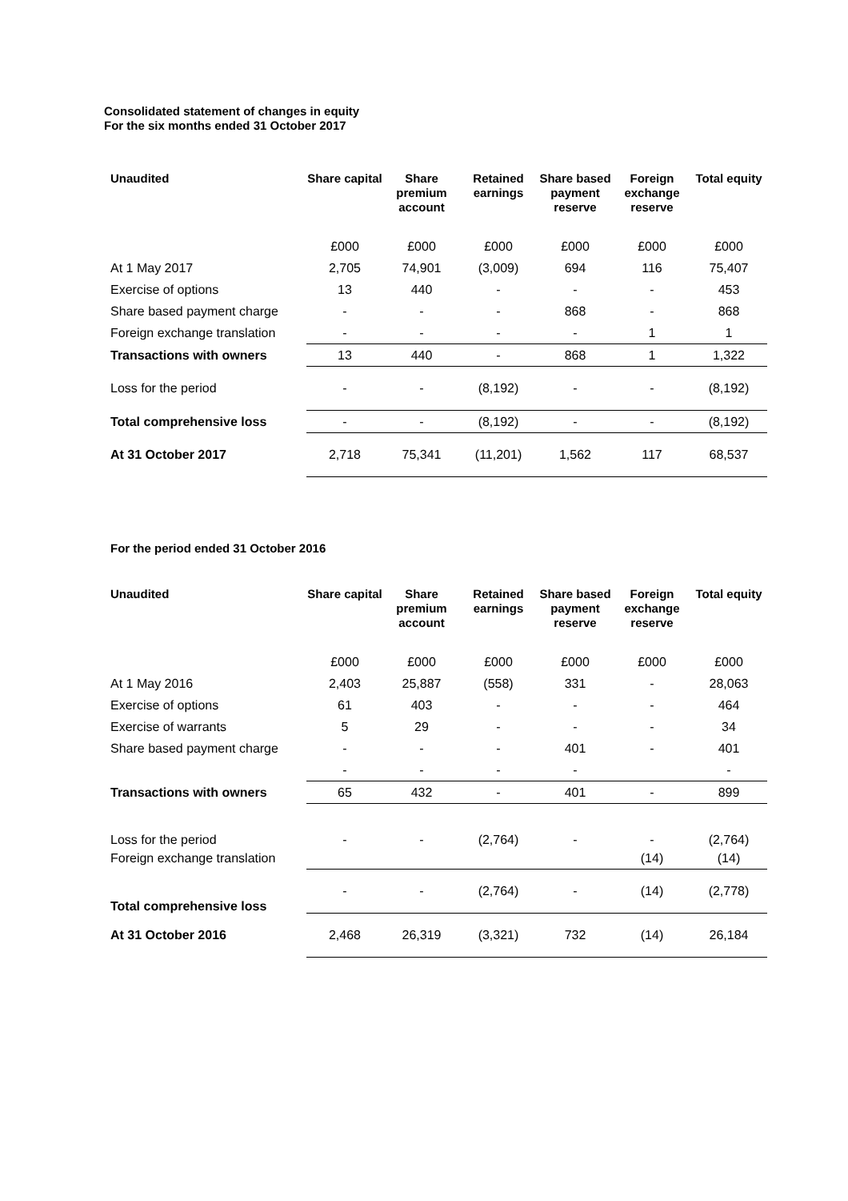Consolidated statement of changes in equity
For the six months ended 31 October 2017
| Unaudited | Share capital | Share premium account | Retained earnings | Share based payment reserve | Foreign exchange reserve | Total equity |
| --- | --- | --- | --- | --- | --- | --- |
| | £000 | £000 | £000 | £000 | £000 | £000 |
| At 1 May 2017 | 2,705 | 74,901 | (3,009) | 694 | 116 | 75,407 |
| Exercise of options | 13 | 440 | - | - | - | 453 |
| Share based payment charge | - | - | - | 868 | - | 868 |
| Foreign exchange translation | - | - | - | - | 1 | 1 |
| Transactions with owners | 13 | 440 | - | 868 | 1 | 1,322 |
| Loss for the period | - | - | (8,192) | - | - | (8,192) |
| Total comprehensive loss | - | - | (8,192) | - | - | (8,192) |
| At 31 October 2017 | 2,718 | 75,341 | (11,201) | 1,562 | 117 | 68,537 |
For the period ended 31 October 2016
| Unaudited | Share capital | Share premium account | Retained earnings | Share based payment reserve | Foreign exchange reserve | Total equity |
| --- | --- | --- | --- | --- | --- | --- |
| | £000 | £000 | £000 | £000 | £000 | £000 |
| At 1 May 2016 | 2,403 | 25,887 | (558) | 331 | - | 28,063 |
| Exercise of options | 61 | 403 | - | - | - | 464 |
| Exercise of warrants | 5 | 29 | - | - | - | 34 |
| Share based payment charge | - | - | - | 401 | - | 401 |
| | - | - | - | - | | - |
| Transactions with owners | 65 | 432 | - | 401 | - | 899 |
| Loss for the period | - | - | (2,764) | - | - | (2,764) |
| Foreign exchange translation | | | | | (14) | (14) |
| Total comprehensive loss | - | - | (2,764) | - | (14) | (2,778) |
| At 31 October 2016 | 2,468 | 26,319 | (3,321) | 732 | (14) | 26,184 |